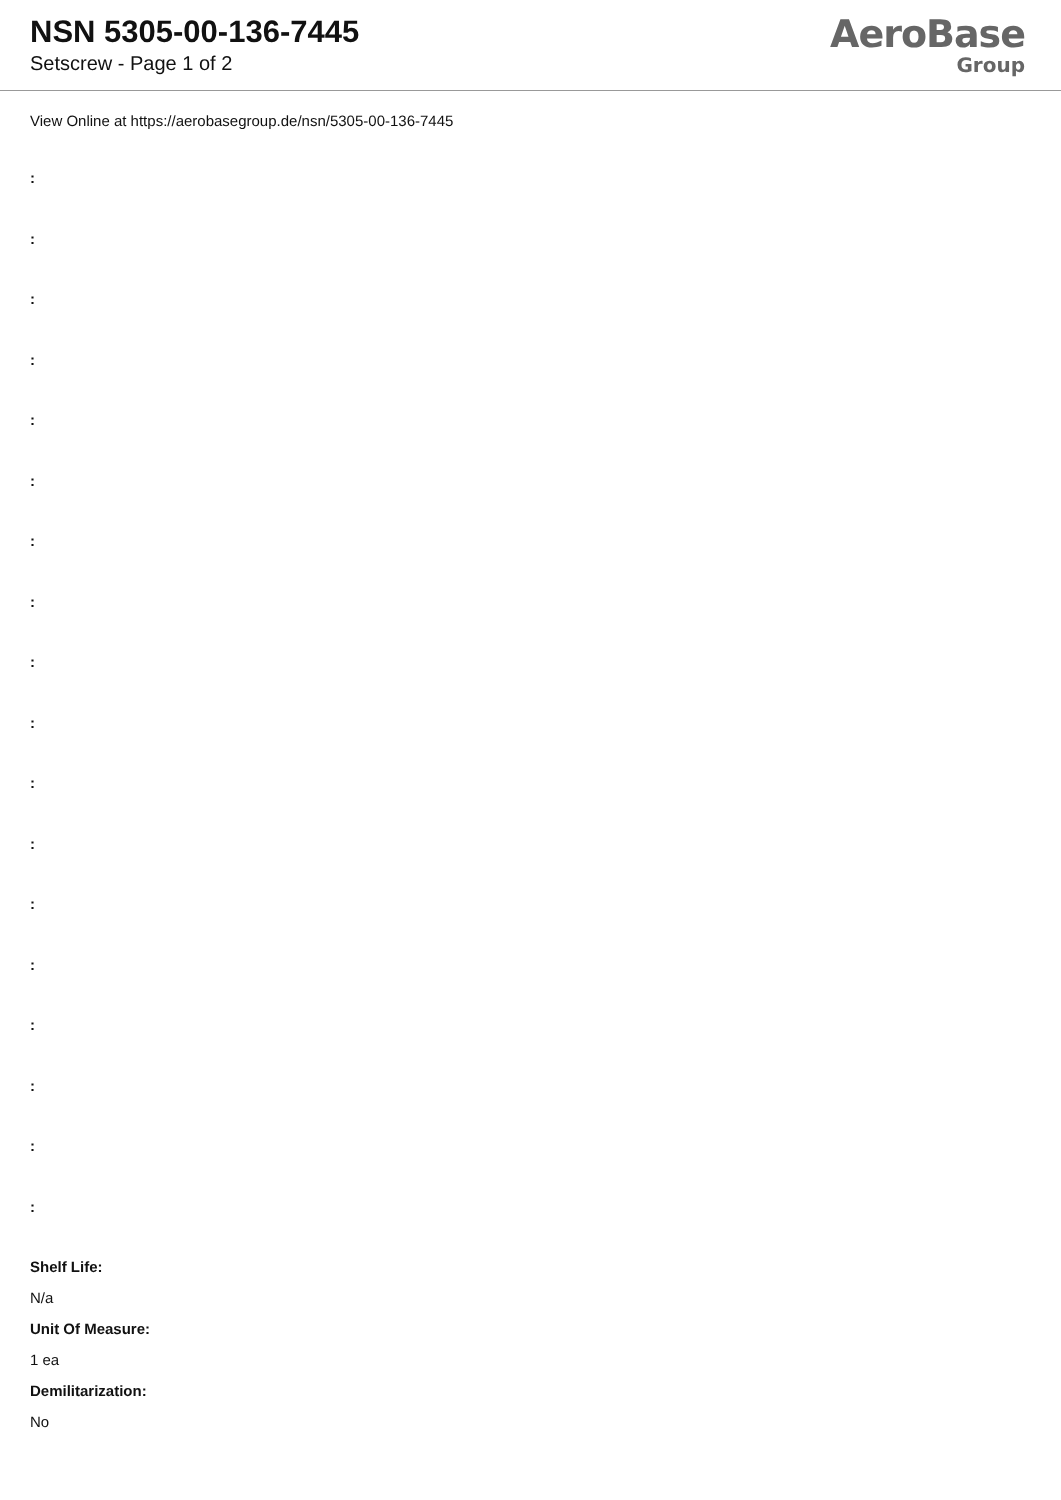NSN 5305-00-136-7445
Setscrew - Page 1 of 2
AeroBase
Group
View Online at https://aerobasegroup.de/nsn/5305-00-136-7445
:
:
:
:
:
:
:
:
:
:
:
:
:
:
:
:
:
:
Shelf Life:
N/a
Unit Of Measure:
1 ea
Demilitarization:
No